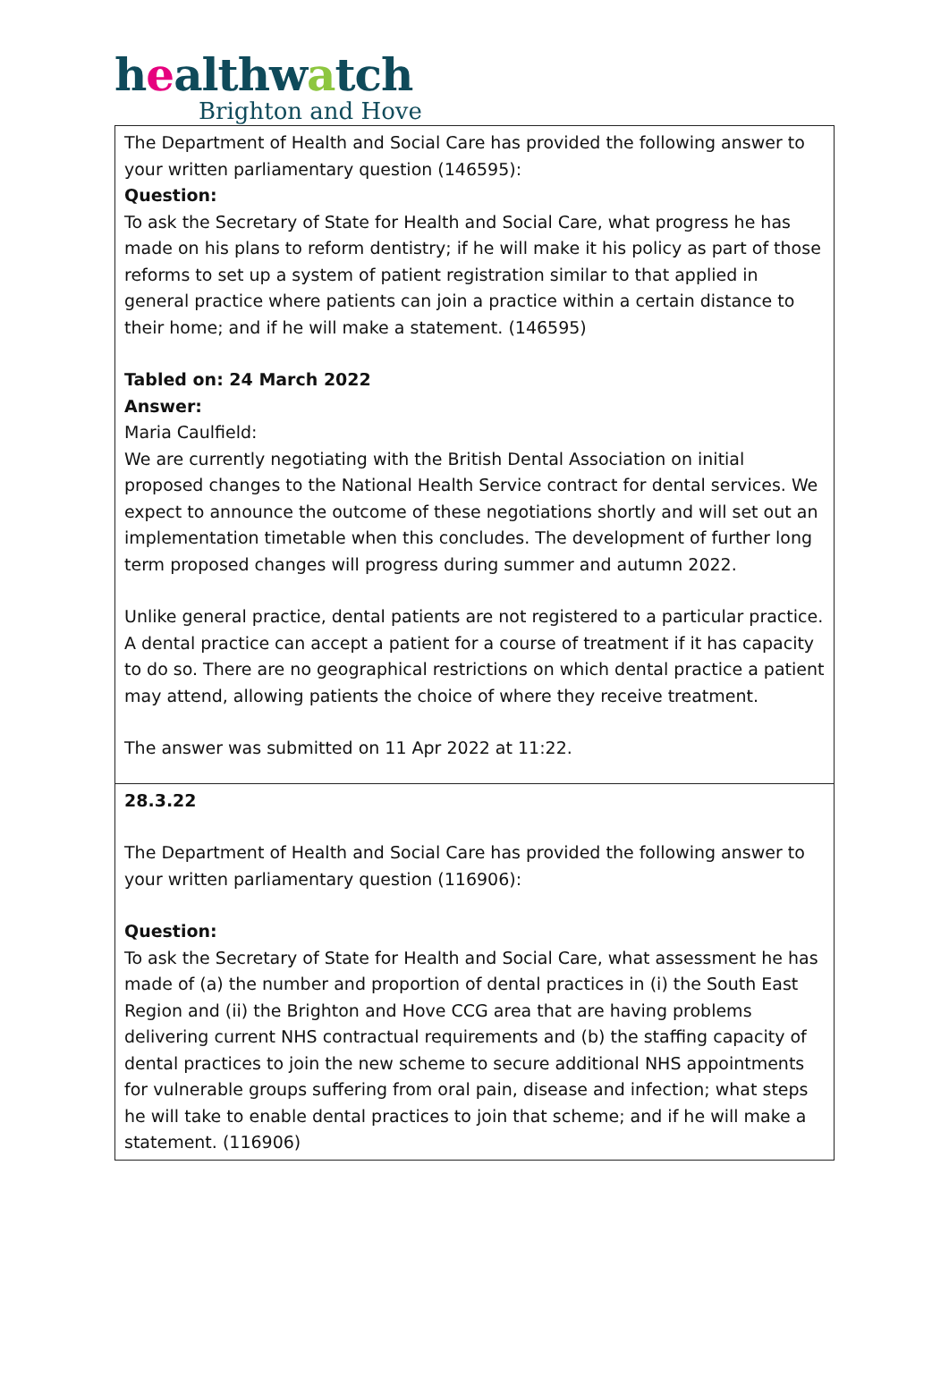healthwatch
Brighton and Hove
| The Department of Health and Social Care has provided the following answer to your written parliamentary question (146595): Question: To ask the Secretary of State for Health and Social Care, what progress he has made on his plans to reform dentistry; if he will make it his policy as part of those reforms to set up a system of patient registration similar to that applied in general practice where patients can join a practice within a certain distance to their home; and if he will make a statement. (146595) Tabled on: 24 March 2022 Answer: Maria Caulfield: We are currently negotiating with the British Dental Association on initial proposed changes to the National Health Service contract for dental services. We expect to announce the outcome of these negotiations shortly and will set out an implementation timetable when this concludes. The development of further long term proposed changes will progress during summer and autumn 2022. Unlike general practice, dental patients are not registered to a particular practice. A dental practice can accept a patient for a course of treatment if it has capacity to do so. There are no geographical restrictions on which dental practice a patient may attend, allowing patients the choice of where they receive treatment. The answer was submitted on 11 Apr 2022 at 11:22. |
| 28.3.22 The Department of Health and Social Care has provided the following answer to your written parliamentary question (116906): Question: To ask the Secretary of State for Health and Social Care, what assessment he has made of (a) the number and proportion of dental practices in (i) the South East Region and (ii) the Brighton and Hove CCG area that are having problems delivering current NHS contractual requirements and (b) the staffing capacity of dental practices to join the new scheme to secure additional NHS appointments for vulnerable groups suffering from oral pain, disease and infection; what steps he will take to enable dental practices to join that scheme; and if he will make a statement. (116906) |